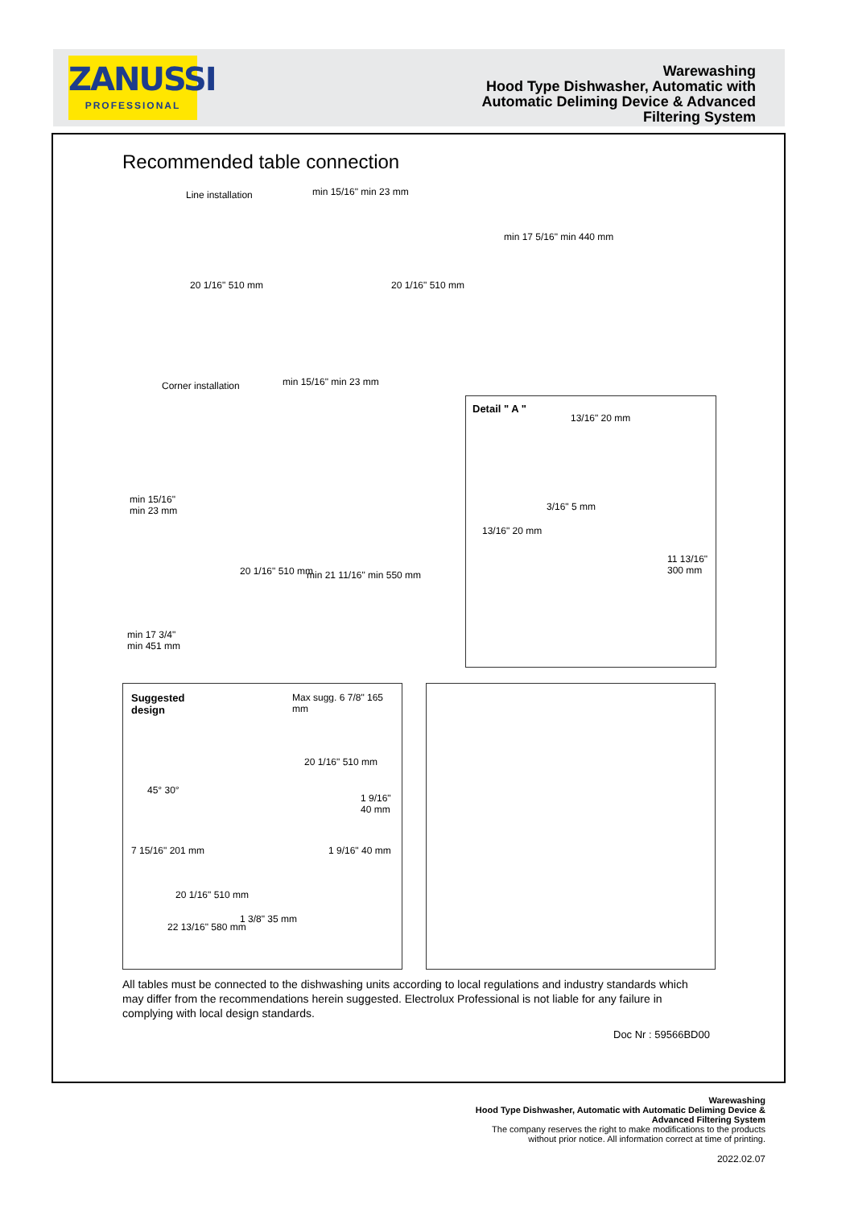ZANUSSI
PROFESSIONAL
Warewashing
Hood Type Dishwasher, Automatic with
Automatic Deliming Device & Advanced
Filtering System
Recommended table connection
Line installation min 15/16" min 23 mm
min 17 5/16" min 440 mm
20 1/16" 510 mm 20 1/16" 510 mm
Corner installation min 15/16" min 23 mm
min 15/16"
min 23 mm
20 1/16" 510 mm min 21 11/16" min 550 mm
min 17 3/4"
min 451 mm
Detail " A "
13/16" 20 mm
3/16" 5 mm
13/16" 20 mm
11 13/16" 300 mm
Suggested
design
Max sugg. 6 7/8" 165 mm
20 1/16" 510 mm
1 9/16" 40 mm
45° 30°
7 15/16" 201 mm 1 9/16" 40 mm
20 1/16" 510 mm
22 13/16" 580 mm
1 3/8" 35 mm
All tables must be connected to the dishwashing units according to local regulations and industry standards which may differ from the recommendations herein suggested. Electrolux Professional is not liable for any failure in complying with local design standards.
Doc Nr : 59566BD00
Warewashing
Hood Type Dishwasher, Automatic with Automatic Deliming Device &
Advanced Filtering System
The company reserves the right to make modifications to the products
without prior notice. All information correct at time of printing.
2022.02.07